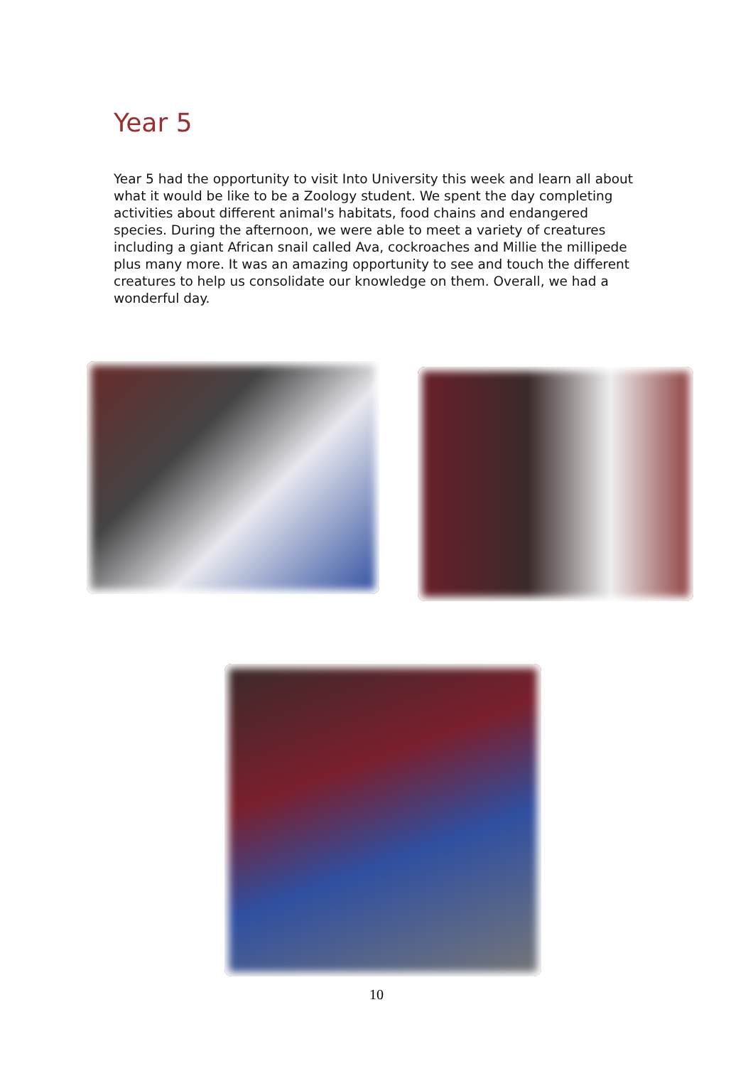Year 5
Year 5 had the opportunity to visit Into University this week and learn all about what it would be like to be a Zoology student. We spent the day completing activities about different animal's habitats, food chains and endangered species. During the afternoon, we were able to meet a variety of creatures including a giant African snail called Ava, cockroaches and Millie the millipede plus many more. It was an amazing opportunity to see and touch the different creatures to help us consolidate our knowledge on them. Overall, we had a wonderful day.
10